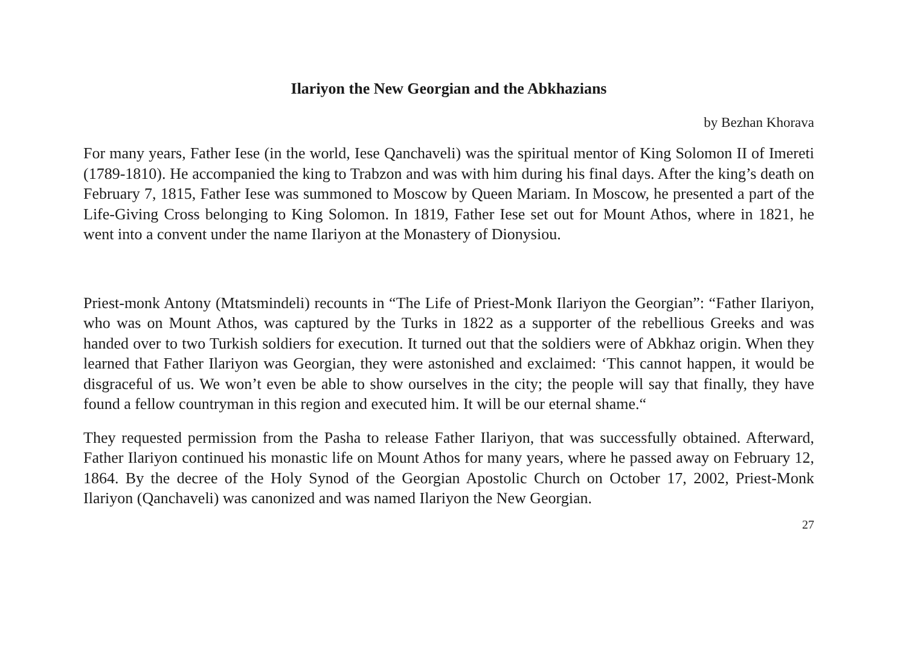Ilariyon the New Georgian and the Abkhazians
by Bezhan Khorava
For many years, Father Iese (in the world, Iese Qanchaveli) was the spiritual mentor of King Solomon II of Imereti (1789-1810). He accompanied the king to Trabzon and was with him during his final days. After the king’s death on February 7, 1815, Father Iese was summoned to Moscow by Queen Mariam. In Moscow, he presented a part of the Life-Giving Cross belonging to King Solomon. In 1819, Father Iese set out for Mount Athos, where in 1821, he went into a convent under the name Ilariyon at the Monastery of Dionysiou.
Priest-monk Antony (Mtatsmindeli) recounts in “The Life of Priest-Monk Ilariyon the Georgian”: “Father Ilariyon, who was on Mount Athos, was captured by the Turks in 1822 as a supporter of the rebellious Greeks and was handed over to two Turkish soldiers for execution. It turned out that the soldiers were of Abkhaz origin. When they learned that Father Ilariyon was Georgian, they were astonished and exclaimed: ‘This cannot happen, it would be disgraceful of us. We won’t even be able to show ourselves in the city; the people will say that finally, they have found a fellow countryman in this region and executed him. It will be our eternal shame.“
They requested permission from the Pasha to release Father Ilariyon, that was successfully obtained. Afterward, Father Ilariyon continued his monastic life on Mount Athos for many years, where he passed away on February 12, 1864. By the decree of the Holy Synod of the Georgian Apostolic Church on October 17, 2002, Priest-Monk Ilariyon (Qanchaveli) was canonized and was named Ilariyon the New Georgian.
27